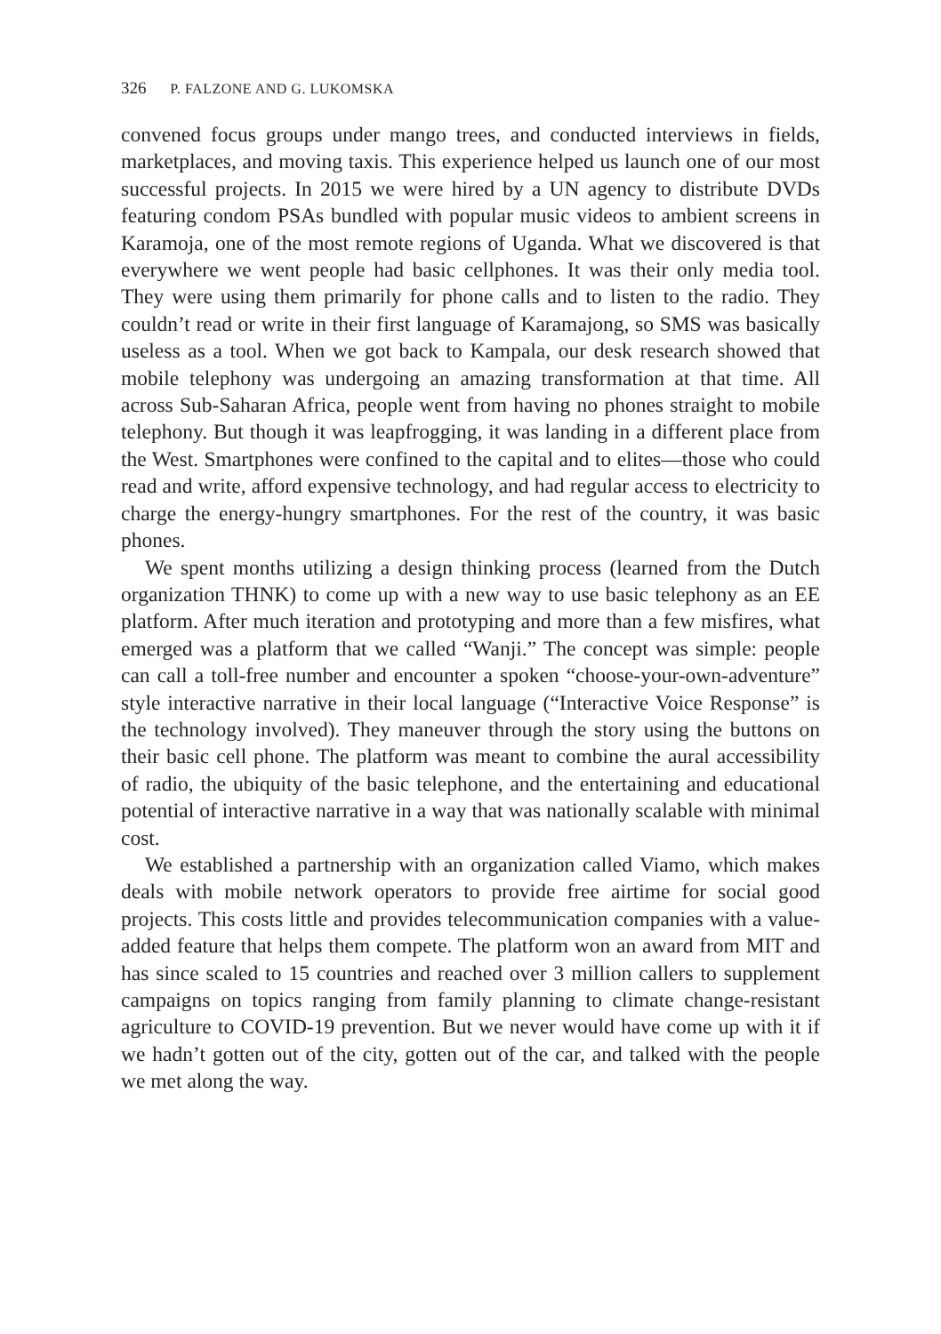326 P. FALZONE AND G. LUKOMSKA
convened focus groups under mango trees, and conducted interviews in fields, marketplaces, and moving taxis. This experience helped us launch one of our most successful projects. In 2015 we were hired by a UN agency to distribute DVDs featuring condom PSAs bundled with popular music videos to ambient screens in Karamoja, one of the most remote regions of Uganda. What we discovered is that everywhere we went people had basic cellphones. It was their only media tool. They were using them primarily for phone calls and to listen to the radio. They couldn’t read or write in their first language of Karamajong, so SMS was basically useless as a tool. When we got back to Kampala, our desk research showed that mobile telephony was undergoing an amazing transformation at that time. All across Sub-Saharan Africa, people went from having no phones straight to mobile telephony. But though it was leapfrogging, it was landing in a different place from the West. Smartphones were confined to the capital and to elites—those who could read and write, afford expensive technology, and had regular access to electricity to charge the energy-hungry smartphones. For the rest of the country, it was basic phones.
We spent months utilizing a design thinking process (learned from the Dutch organization THNK) to come up with a new way to use basic telephony as an EE platform. After much iteration and prototyping and more than a few misfires, what emerged was a platform that we called “Wanji.” The concept was simple: people can call a toll-free number and encounter a spoken “choose-your-own-adventure” style interactive narrative in their local language (“Interactive Voice Response” is the technology involved). They maneuver through the story using the buttons on their basic cell phone. The platform was meant to combine the aural accessibility of radio, the ubiquity of the basic telephone, and the entertaining and educational potential of interactive narrative in a way that was nationally scalable with minimal cost.
We established a partnership with an organization called Viamo, which makes deals with mobile network operators to provide free airtime for social good projects. This costs little and provides telecommunication companies with a value-added feature that helps them compete. The platform won an award from MIT and has since scaled to 15 countries and reached over 3 million callers to supplement campaigns on topics ranging from family planning to climate change-resistant agriculture to COVID-19 prevention. But we never would have come up with it if we hadn’t gotten out of the city, gotten out of the car, and talked with the people we met along the way.